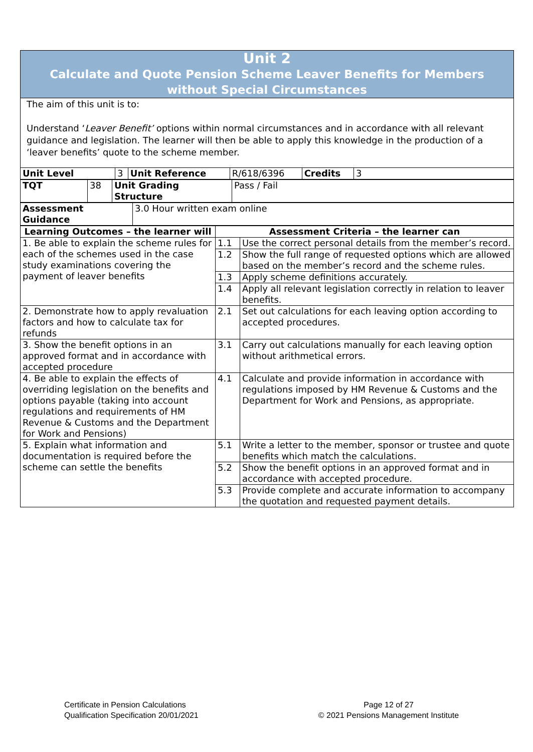Unit 2
Calculate and Quote Pension Scheme Leaver Benefits for Members
without Special Circumstances
The aim of this unit is to:
Understand ‘Leaver Benefit’ options within normal circumstances and in accordance with all relevant guidance and legislation. The learner will then be able to apply this knowledge in the production of a ‘leaver benefits’ quote to the scheme member.
| Unit Level | 3 | Unit Reference | R/618/6396 | Credits | 3 |
| TQT | 38 | Unit Grading Structure | Pass / Fail |
| Assessment Guidance | 3.0 Hour written exam online |
| Learning Outcomes – the learner will | Assessment Criteria – the learner can | |
| --- | --- | --- |
| 1. Be able to explain the scheme rules for each of the schemes used in the case study examinations covering the payment of leaver benefits | 1.1 | Use the correct personal details from the member’s record. |
| | 1.2 | Show the full range of requested options which are allowed based on the member’s record and the scheme rules. |
| | 1.3 | Apply scheme definitions accurately. |
| | 1.4 | Apply all relevant legislation correctly in relation to leaver benefits. |
| 2. Demonstrate how to apply revaluation factors and how to calculate tax for refunds | 2.1 | Set out calculations for each leaving option according to accepted procedures. |
| 3. Show the benefit options in an approved format and in accordance with accepted procedure | 3.1 | Carry out calculations manually for each leaving option without arithmetical errors. |
| 4. Be able to explain the effects of overriding legislation on the benefits and options payable (taking into account regulations and requirements of HM Revenue & Customs and the Department for Work and Pensions) | 4.1 | Calculate and provide information in accordance with regulations imposed by HM Revenue & Customs and the Department for Work and Pensions, as appropriate. |
| 5. Explain what information and documentation is required before the scheme can settle the benefits | 5.1 | Write a letter to the member, sponsor or trustee and quote benefits which match the calculations. |
| | 5.2 | Show the benefit options in an approved format and in accordance with accepted procedure. |
| | 5.3 | Provide complete and accurate information to accompany the quotation and requested payment details. |
Certificate in Pension Calculations
Qualification Specification 20/01/2021
Page 12 of 27
© 2021 Pensions Management Institute